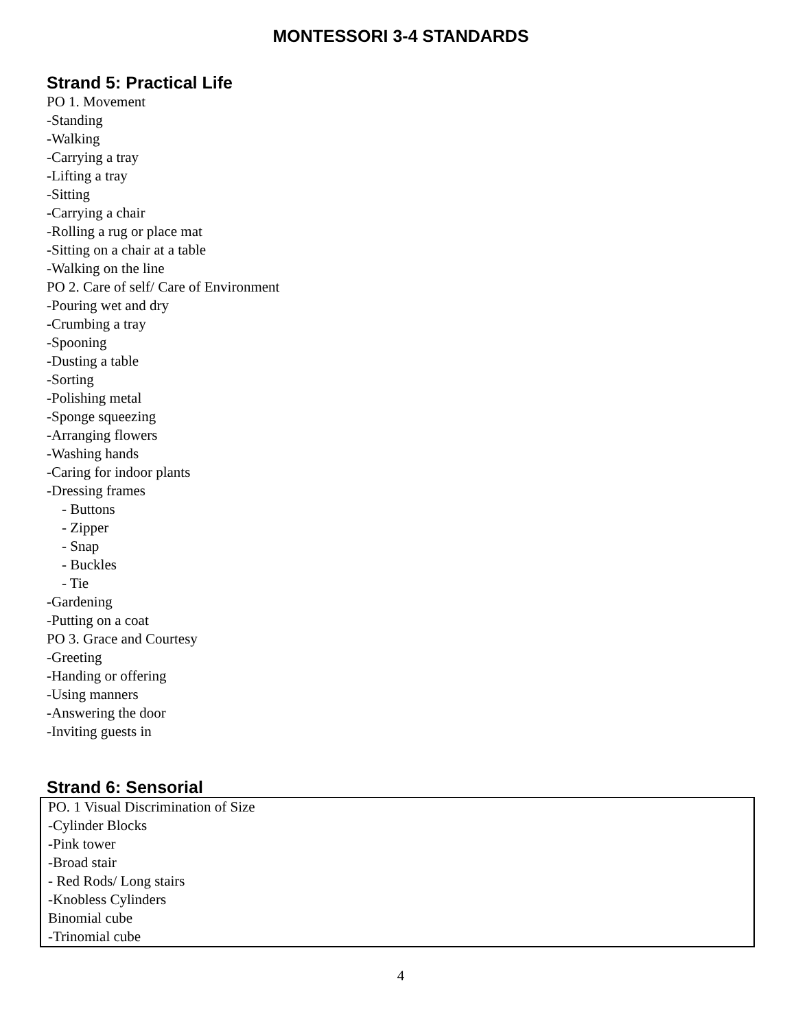MONTESSORI 3-4 STANDARDS
Strand 5: Practical Life
PO 1. Movement
-Standing
-Walking
-Carrying a tray
-Lifting a tray
-Sitting
-Carrying a chair
-Rolling a rug or place mat
-Sitting on a chair at a table
-Walking on the line
PO 2. Care of self/ Care of Environment
-Pouring wet and dry
-Crumbing a tray
-Spooning
-Dusting a table
-Sorting
-Polishing metal
-Sponge squeezing
-Arranging flowers
-Washing hands
-Caring for indoor plants
-Dressing frames
- Buttons
- Zipper
- Snap
- Buckles
- Tie
-Gardening
-Putting on a coat
PO 3. Grace and Courtesy
-Greeting
-Handing or offering
-Using manners
-Answering the door
-Inviting guests in
Strand 6: Sensorial
PO. 1 Visual Discrimination of Size
-Cylinder Blocks
-Pink tower
-Broad stair
- Red Rods/ Long stairs
-Knobless Cylinders
Binomial cube
-Trinomial cube
4